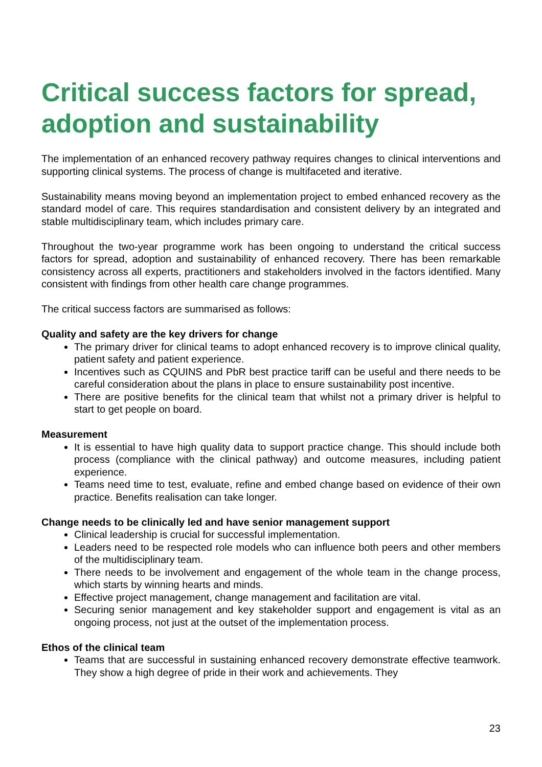Critical success factors for spread, adoption and sustainability
The implementation of an enhanced recovery pathway requires changes to clinical interventions and supporting clinical systems. The process of change is multifaceted and iterative.
Sustainability means moving beyond an implementation project to embed enhanced recovery as the standard model of care. This requires standardisation and consistent delivery by an integrated and stable multidisciplinary team, which includes primary care.
Throughout the two-year programme work has been ongoing to understand the critical success factors for spread, adoption and sustainability of enhanced recovery. There has been remarkable consistency across all experts, practitioners and stakeholders involved in the factors identified. Many consistent with findings from other health care change programmes.
The critical success factors are summarised as follows:
Quality and safety are the key drivers for change
The primary driver for clinical teams to adopt enhanced recovery is to improve clinical quality, patient safety and patient experience.
Incentives such as CQUINS and PbR best practice tariff can be useful and there needs to be careful consideration about the plans in place to ensure sustainability post incentive.
There are positive benefits for the clinical team that whilst not a primary driver is helpful to start to get people on board.
Measurement
It is essential to have high quality data to support practice change. This should include both process (compliance with the clinical pathway) and outcome measures, including patient experience.
Teams need time to test, evaluate, refine and embed change based on evidence of their own practice. Benefits realisation can take longer.
Change needs to be clinically led and have senior management support
Clinical leadership is crucial for successful implementation.
Leaders need to be respected role models who can influence both peers and other members of the multidisciplinary team.
There needs to be involvement and engagement of the whole team in the change process, which starts by winning hearts and minds.
Effective project management, change management and facilitation are vital.
Securing senior management and key stakeholder support and engagement is vital as an ongoing process, not just at the outset of the implementation process.
Ethos of the clinical team
Teams that are successful in sustaining enhanced recovery demonstrate effective teamwork. They show a high degree of pride in their work and achievements. They
23